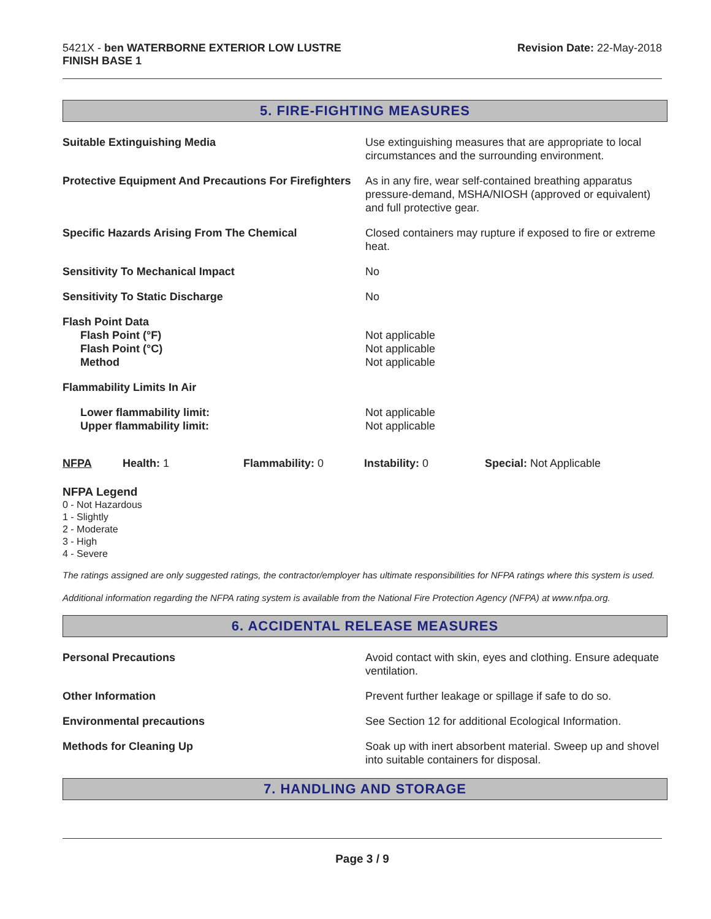5421X - ben WATERBORNE EXTERIOR LOW LUSTRE
FINISH BASE 1
Revision Date: 22-May-2018
5. FIRE-FIGHTING MEASURES
| Suitable Extinguishing Media | Use extinguishing measures that are appropriate to local circumstances and the surrounding environment. |
| Protective Equipment And Precautions For Firefighters | As in any fire, wear self-contained breathing apparatus pressure-demand, MSHA/NIOSH (approved or equivalent) and full protective gear. |
| Specific Hazards Arising From The Chemical | Closed containers may rupture if exposed to fire or extreme heat. |
| Sensitivity To Mechanical Impact | No |
| Sensitivity To Static Discharge | No |
| Flash Point Data Flash Point (°F) Flash Point (°C) Method | Not applicable Not applicable Not applicable |
| Flammability Limits In Air | |
| Lower flammability limit: Upper flammability limit: | Not applicable Not applicable |
| NFPA | Health: 1 | Flammability: 0 | Instability: 0 | Special: Not Applicable |
NFPA Legend
0 - Not Hazardous
1 - Slightly
2 - Moderate
3 - High
4 - Severe
The ratings assigned are only suggested ratings, the contractor/employer has ultimate responsibilities for NFPA ratings where this system is used.
Additional information regarding the NFPA rating system is available from the National Fire Protection Agency (NFPA) at www.nfpa.org.
6. ACCIDENTAL RELEASE MEASURES
| Personal Precautions | Avoid contact with skin, eyes and clothing. Ensure adequate ventilation. |
| Other Information | Prevent further leakage or spillage if safe to do so. |
| Environmental precautions | See Section 12 for additional Ecological Information. |
| Methods for Cleaning Up | Soak up with inert absorbent material. Sweep up and shovel into suitable containers for disposal. |
7. HANDLING AND STORAGE
Page 3 / 9